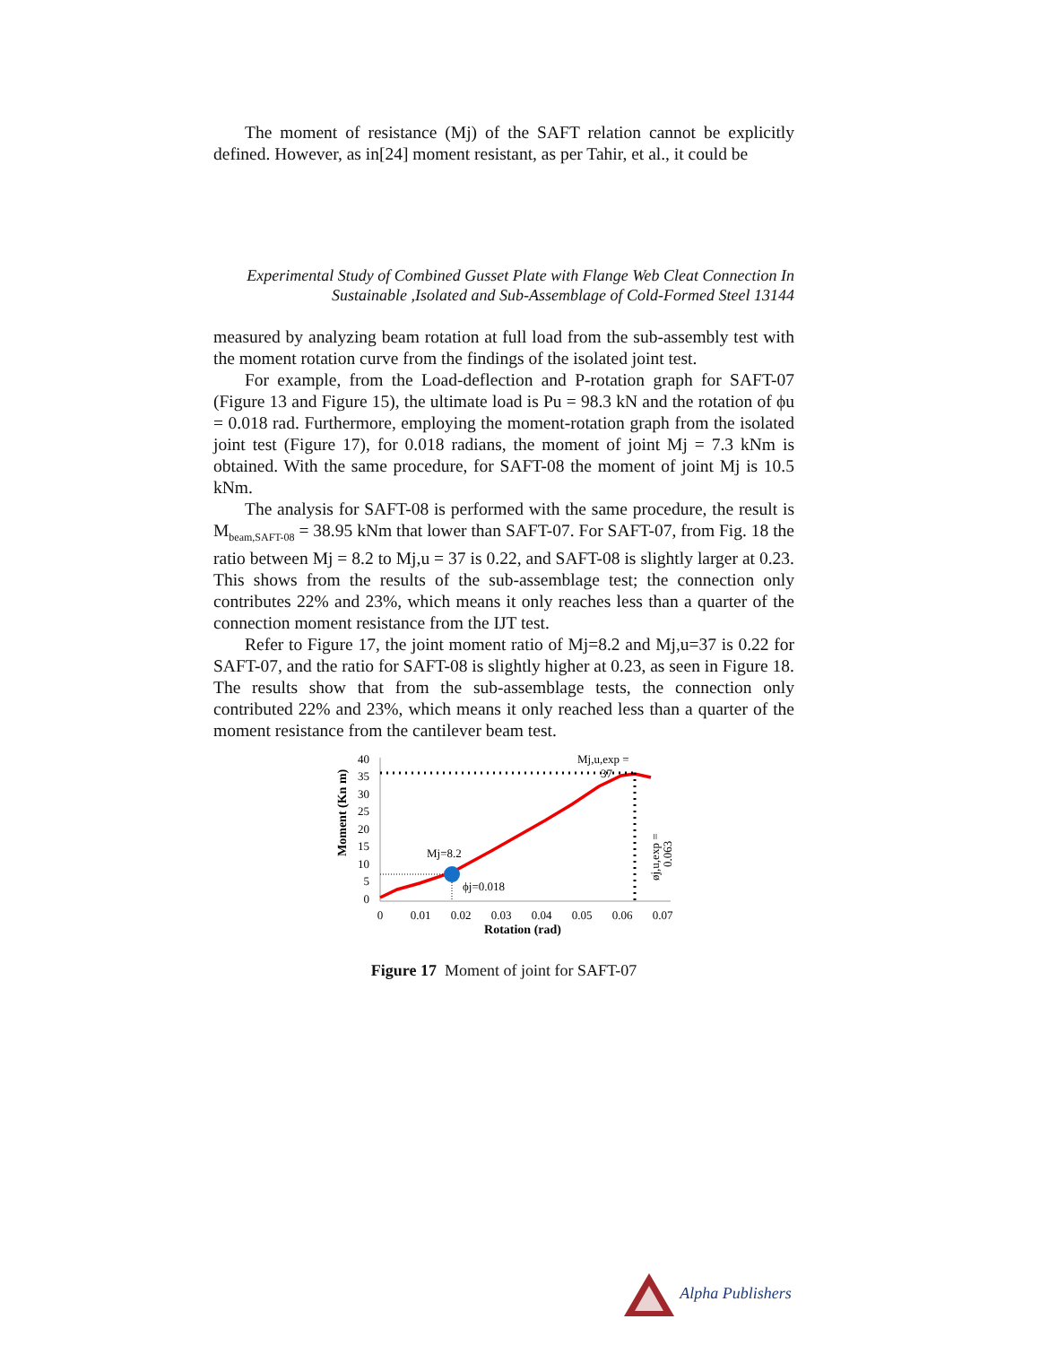The moment of resistance (Mj) of the SAFT relation cannot be explicitly defined. However, as in[24] moment resistant, as per Tahir, et al., it could be
Experimental Study of Combined Gusset Plate with Flange Web Cleat Connection In
Sustainable ,Isolated and Sub-Assemblage of Cold-Formed Steel 13144
measured by analyzing beam rotation at full load from the sub-assembly test with the moment rotation curve from the findings of the isolated joint test.
For example, from the Load-deflection and P-rotation graph for SAFT-07 (Figure 13 and Figure 15), the ultimate load is Pu = 98.3 kN and the rotation of ϕu = 0.018 rad. Furthermore, employing the moment-rotation graph from the isolated joint test (Figure 17), for 0.018 radians, the moment of joint Mj = 7.3 kNm is obtained. With the same procedure, for SAFT-08 the moment of joint Mj is 10.5 kNm.
The analysis for SAFT-08 is performed with the same procedure, the result is M<sub>beam,SAFT-08</sub> = 38.95 kNm that lower than SAFT-07. For SAFT-07, from Fig. 18 the ratio between Mj = 8.2 to Mj,u = 37 is 0.22, and SAFT-08 is slightly larger at 0.23. This shows from the results of the sub-assemblage test; the connection only contributes 22% and 23%, which means it only reaches less than a quarter of the connection moment resistance from the IJT test.
Refer to Figure 17, the joint moment ratio of Mj=8.2 and Mj,u=37 is 0.22 for SAFT-07, and the ratio for SAFT-08 is slightly higher at 0.23, as seen in Figure 18. The results show that from the sub-assemblage tests, the connection only contributed 22% and 23%, which means it only reached less than a quarter of the moment resistance from the cantilever beam test.
Moment (Kn m)
40
35
30
25
20
15
10
5
0
0
0.01
0.02
0.03
0.04
0.05
0.06
0.07
Rotation (rad)
Mj=8.2
ϕj=0.018
Mj,u,exp =
37
øj,u,exp =
0.063
Figure 17 Moment of joint for SAFT-07
Alpha Publishers